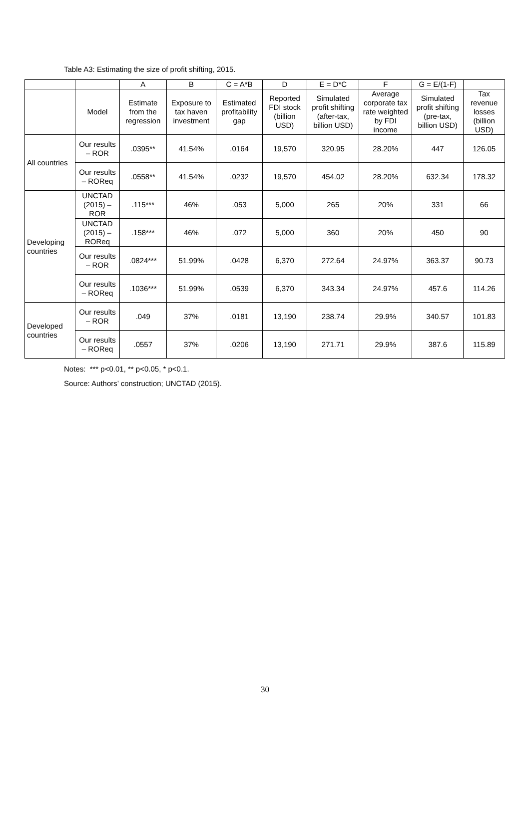Table A3: Estimating the size of profit shifting, 2015.
| | | A | B | C = A*B | D | E = D*C | F | G = E/(1-F) | |
| --- | --- | --- | --- | --- | --- | --- | --- | --- | --- |
| | Model | Estimate from the regression | Exposure to tax haven investment | Estimated profitability gap | Reported FDI stock (billion USD) | Simulated profit shifting (after-tax, billion USD) | Average corporate tax rate weighted by FDI income | Simulated profit shifting (pre-tax, billion USD) | Tax revenue losses (billion USD) |
| All countries | Our results – ROR | .0395** | 41.54% | .0164 | 19,570 | 320.95 | 28.20% | 447 | 126.05 |
| | Our results – ROReq | .0558** | 41.54% | .0232 | 19,570 | 454.02 | 28.20% | 632.34 | 178.32 |
| Developing countries | UNCTAD (2015) – ROR | .115*** | 46% | .053 | 5,000 | 265 | 20% | 331 | 66 |
| | UNCTAD (2015) – ROReq | .158*** | 46% | .072 | 5,000 | 360 | 20% | 450 | 90 |
| | Our results – ROR | .0824*** | 51.99% | .0428 | 6,370 | 272.64 | 24.97% | 363.37 | 90.73 |
| | Our results – ROReq | .1036*** | 51.99% | .0539 | 6,370 | 343.34 | 24.97% | 457.6 | 114.26 |
| Developed countries | Our results – ROR | .049 | 37% | .0181 | 13,190 | 238.74 | 29.9% | 340.57 | 101.83 |
| | Our results – ROReq | .0557 | 37% | .0206 | 13,190 | 271.71 | 29.9% | 387.6 | 115.89 |
Notes: *** p<0.01, ** p<0.05, * p<0.1.
Source: Authors’ construction; UNCTAD (2015).
30